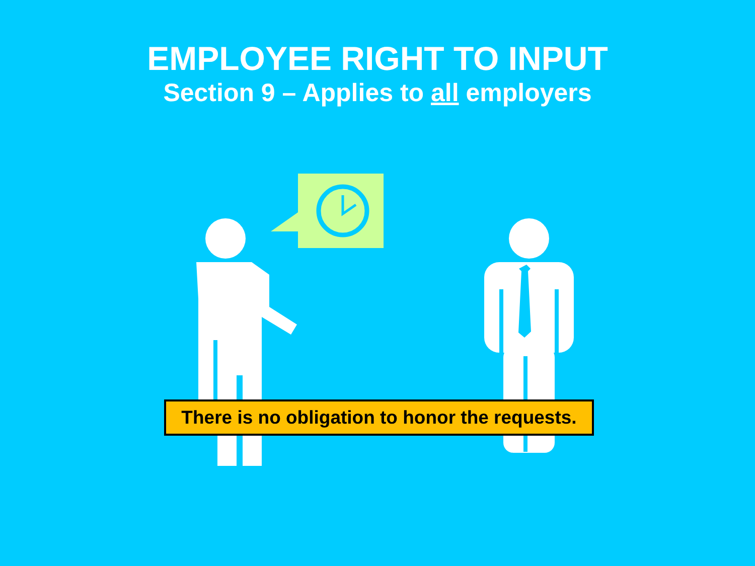EMPLOYEE RIGHT TO INPUT
Section 9 – Applies to all employers
There is no obligation to honor the requests.